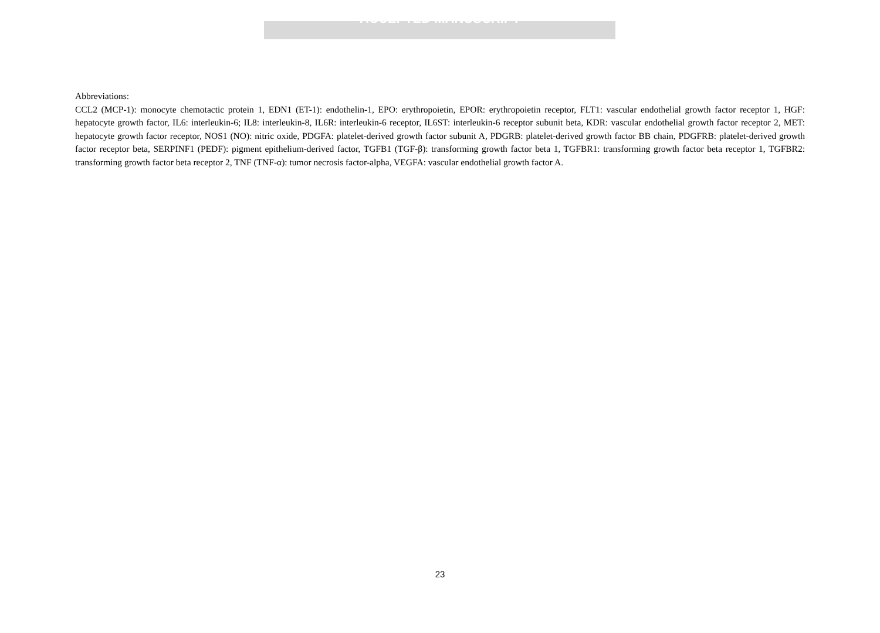ACCEPTED MANUSCRIPT
Abbreviations:
CCL2 (MCP-1): monocyte chemotactic protein 1, EDN1 (ET-1): endothelin-1, EPO: erythropoietin, EPOR: erythropoietin receptor, FLT1: vascular endothelial growth factor receptor 1, HGF: hepatocyte growth factor, IL6: interleukin-6; IL8: interleukin-8, IL6R: interleukin-6 receptor, IL6ST: interleukin-6 receptor subunit beta, KDR: vascular endothelial growth factor receptor 2, MET: hepatocyte growth factor receptor, NOS1 (NO): nitric oxide, PDGFA: platelet-derived growth factor subunit A, PDGRB: platelet-derived growth factor BB chain, PDGFRB: platelet-derived growth factor receptor beta, SERPINF1 (PEDF): pigment epithelium-derived factor, TGFB1 (TGF-β): transforming growth factor beta 1, TGFBR1: transforming growth factor beta receptor 1, TGFBR2: transforming growth factor beta receptor 2, TNF (TNF-α): tumor necrosis factor-alpha, VEGFA: vascular endothelial growth factor A.
23